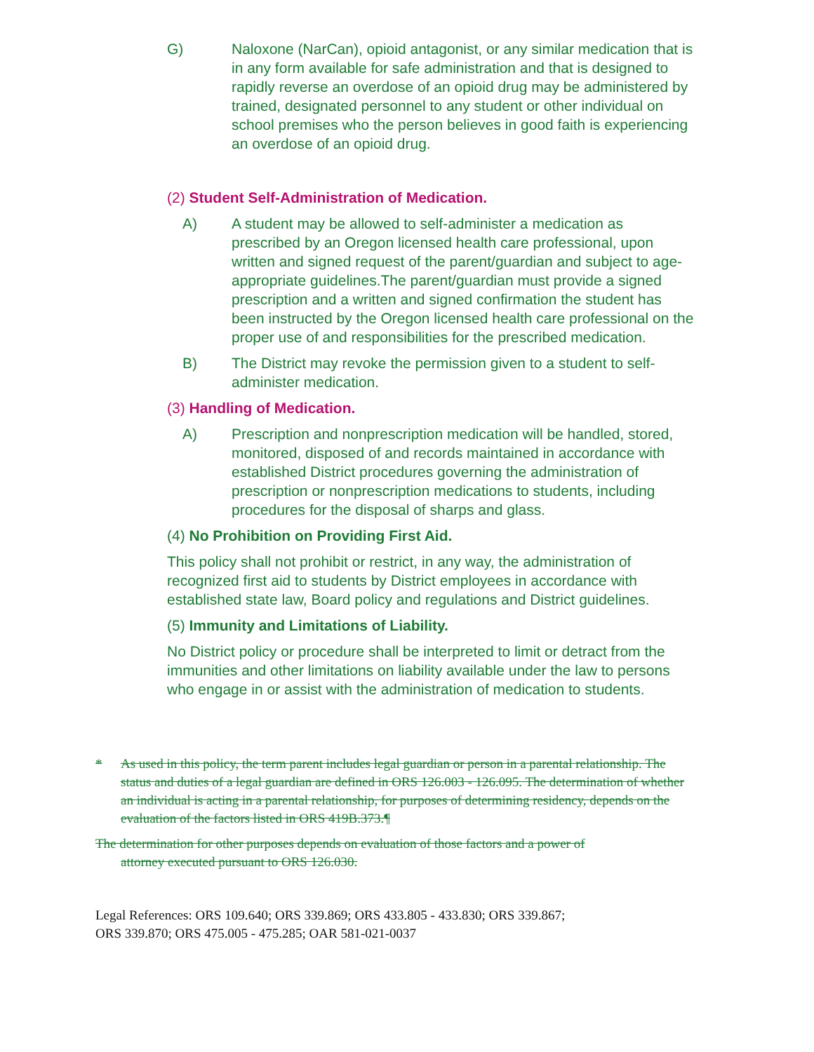G) Naloxone (NarCan), opioid antagonist, or any similar medication that is in any form available for safe administration and that is designed to rapidly reverse an overdose of an opioid drug may be administered by trained, designated personnel to any student or other individual on school premises who the person believes in good faith is experiencing an overdose of an opioid drug.
(2) Student Self-Administration of Medication.
A) A student may be allowed to self-administer a medication as prescribed by an Oregon licensed health care professional, upon written and signed request of the parent/guardian and subject to age-appropriate guidelines.The parent/guardian must provide a signed prescription and a written and signed confirmation the student has been instructed by the Oregon licensed health care professional on the proper use of and responsibilities for the prescribed medication.
B) The District may revoke the permission given to a student to self-administer medication.
(3) Handling of Medication.
A) Prescription and nonprescription medication will be handled, stored, monitored, disposed of and records maintained in accordance with established District procedures governing the administration of prescription or nonprescription medications to students, including procedures for the disposal of sharps and glass.
(4) No Prohibition on Providing First Aid.
This policy shall not prohibit or restrict, in any way, the administration of recognized first aid to students by District employees in accordance with established state law, Board policy and regulations and District guidelines.
(5) Immunity and Limitations of Liability.
No District policy or procedure shall be interpreted to limit or detract from the immunities and other limitations on liability available under the law to persons who engage in or assist with the administration of medication to students.
* As used in this policy, the term parent includes legal guardian or person in a parental relationship. The status and duties of a legal guardian are defined in ORS 126.003 - 126.095. The determination of whether an individual is acting in a parental relationship, for purposes of determining residency, depends on the evaluation of the factors listed in ORS 419B.373.¶
The determination for other purposes depends on evaluation of those factors and a power of
attorney executed pursuant to ORS 126.030.
Legal References: ORS 109.640; ORS 339.869; ORS 433.805 - 433.830; ORS 339.867;
ORS 339.870; ORS 475.005 - 475.285; OAR 581-021-0037